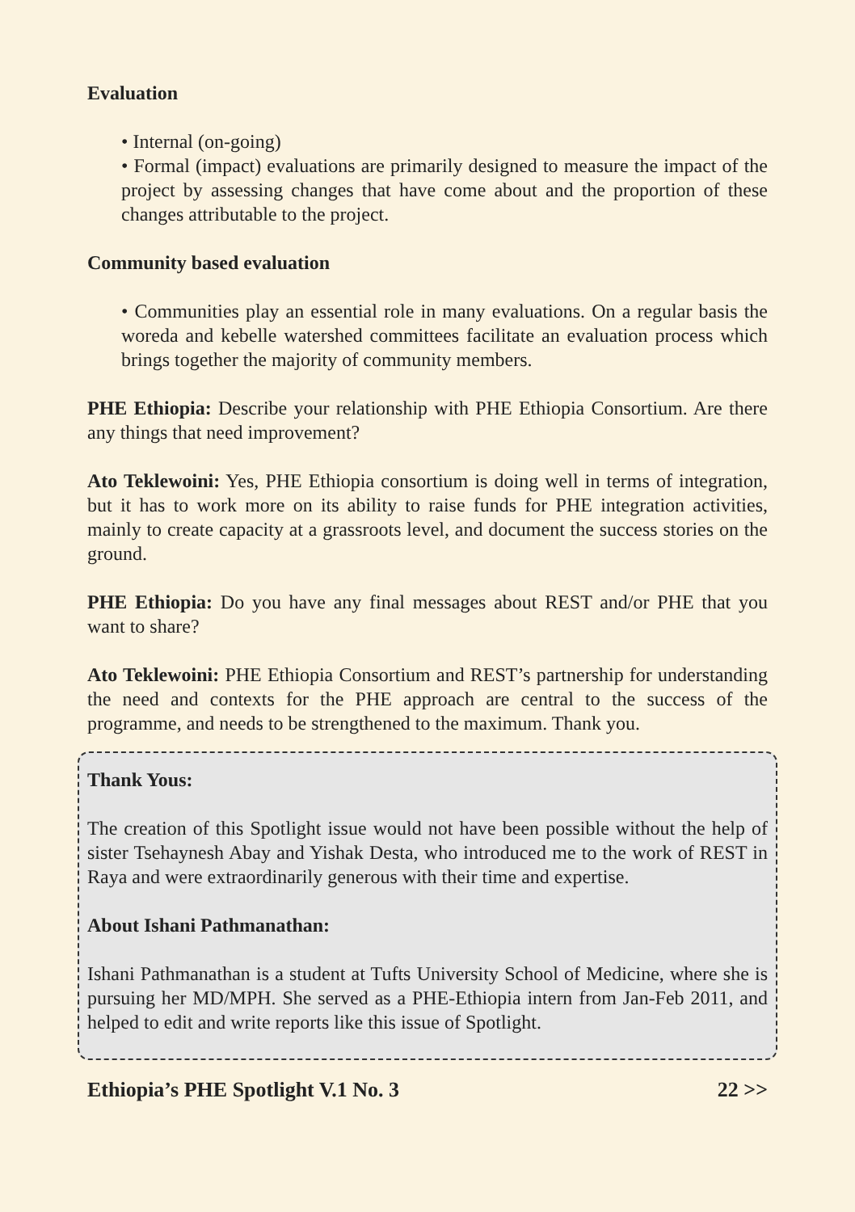Evaluation
• Internal (on-going)
• Formal (impact) evaluations are primarily designed to measure the impact of the project by assessing changes that have come about and the proportion of these changes attributable to the project.
Community based evaluation
• Communities play an essential role in many evaluations. On a regular basis the woreda and kebelle watershed committees facilitate an evaluation process which brings together the majority of community members.
PHE Ethiopia: Describe your relationship with PHE Ethiopia Consortium. Are there any things that need improvement?
Ato Teklewoini: Yes, PHE Ethiopia consortium is doing well in terms of integration, but it has to work more on its ability to raise funds for PHE integration activities, mainly to create capacity at a grassroots level, and document the success stories on the ground.
PHE Ethiopia: Do you have any final messages about REST and/or PHE that you want to share?
Ato Teklewoini: PHE Ethiopia Consortium and REST’s partnership for understanding the need and contexts for the PHE approach are central to the success of the programme, and needs to be strengthened to the maximum. Thank you.
Thank Yous:
The creation of this Spotlight issue would not have been possible without the help of sister Tsehaynesh Abay and Yishak Desta, who introduced me to the work of REST in Raya and were extraordinarily generous with their time and expertise.
About Ishani Pathmanathan:
Ishani Pathmanathan is a student at Tufts University School of Medicine, where she is pursuing her MD/MPH. She served as a PHE-Ethiopia intern from Jan-Feb 2011, and helped to edit and write reports like this issue of Spotlight.
Ethiopia’s PHE Spotlight V.1 No. 3 22 >>